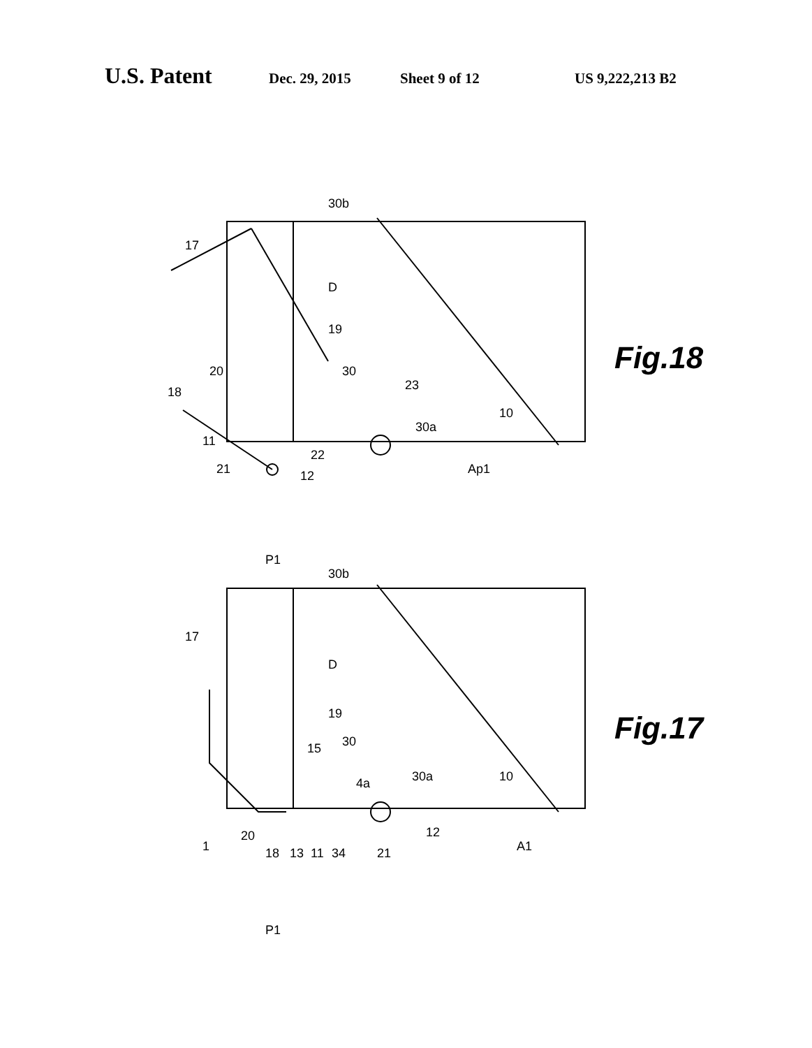U.S. Patent Dec. 29, 2015 Sheet 9 of 12 US 9,222,213 B2
30b
17
D
19
30
20
23
18
30a
11
10
22
21
12
Ap1
P1
30b
17
D
19
30
15
30a
4a
10
1
20
18
13
11
34
21
12
A1
P1
Fig.18
Fig.17